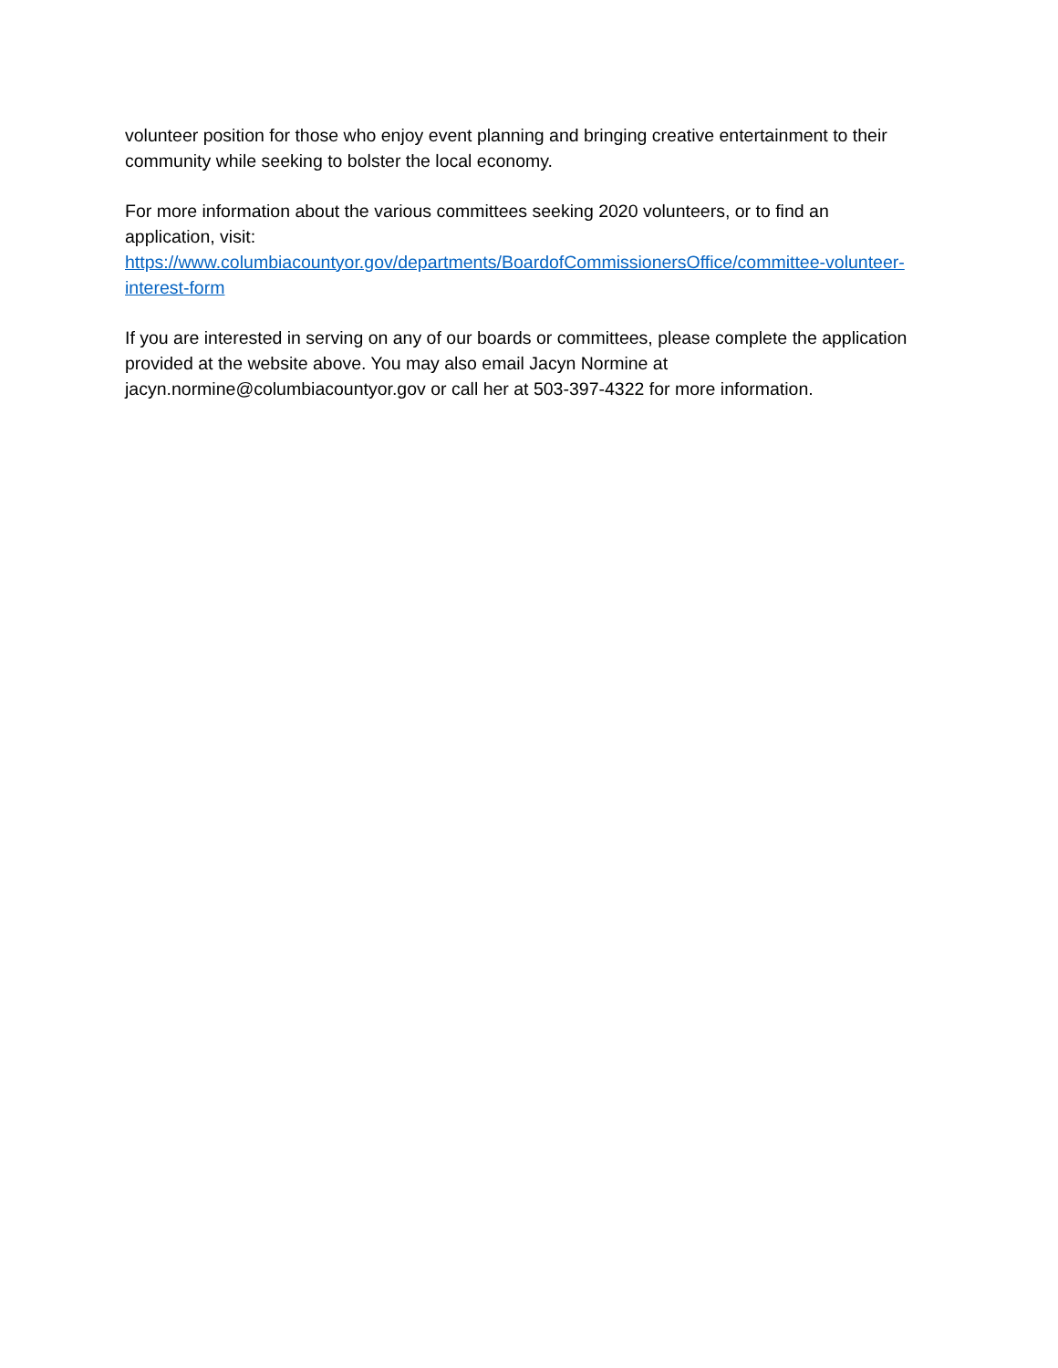volunteer position for those who enjoy event planning and bringing creative entertainment to their community while seeking to bolster the local economy.
For more information about the various committees seeking 2020 volunteers, or to find an application, visit:
https://www.columbiacountyor.gov/departments/BoardofCommissionersOffice/committee-volunteer-interest-form
If you are interested in serving on any of our boards or committees, please complete the application provided at the website above. You may also email Jacyn Normine at jacyn.normine@columbiacountyor.gov or call her at 503-397-4322 for more information.